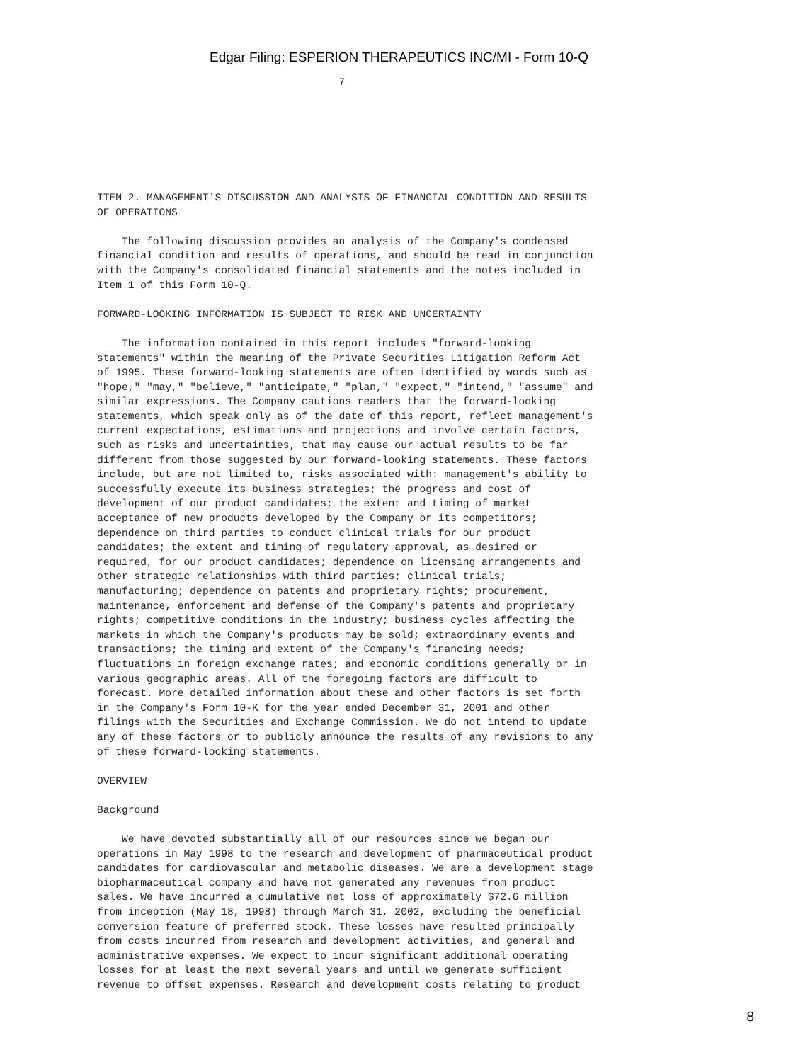Edgar Filing: ESPERION THERAPEUTICS INC/MI - Form 10-Q
                                       7
ITEM 2. MANAGEMENT'S DISCUSSION AND ANALYSIS OF FINANCIAL CONDITION AND RESULTS
OF OPERATIONS

    The following discussion provides an analysis of the Company's condensed
financial condition and results of operations, and should be read in conjunction
with the Company's consolidated financial statements and the notes included in
Item 1 of this Form 10-Q.

FORWARD-LOOKING INFORMATION IS SUBJECT TO RISK AND UNCERTAINTY

    The information contained in this report includes "forward-looking
statements" within the meaning of the Private Securities Litigation Reform Act
of 1995. These forward-looking statements are often identified by words such as
"hope," "may," "believe," "anticipate," "plan," "expect," "intend," "assume" and
similar expressions. The Company cautions readers that the forward-looking
statements, which speak only as of the date of this report, reflect management's
current expectations, estimations and projections and involve certain factors,
such as risks and uncertainties, that may cause our actual results to be far
different from those suggested by our forward-looking statements. These factors
include, but are not limited to, risks associated with: management's ability to
successfully execute its business strategies; the progress and cost of
development of our product candidates; the extent and timing of market
acceptance of new products developed by the Company or its competitors;
dependence on third parties to conduct clinical trials for our product
candidates; the extent and timing of regulatory approval, as desired or
required, for our product candidates; dependence on licensing arrangements and
other strategic relationships with third parties; clinical trials;
manufacturing; dependence on patents and proprietary rights; procurement,
maintenance, enforcement and defense of the Company's patents and proprietary
rights; competitive conditions in the industry; business cycles affecting the
markets in which the Company's products may be sold; extraordinary events and
transactions; the timing and extent of the Company's financing needs;
fluctuations in foreign exchange rates; and economic conditions generally or in
various geographic areas. All of the foregoing factors are difficult to
forecast. More detailed information about these and other factors is set forth
in the Company's Form 10-K for the year ended December 31, 2001 and other
filings with the Securities and Exchange Commission. We do not intend to update
any of these factors or to publicly announce the results of any revisions to any
of these forward-looking statements.

OVERVIEW

Background

    We have devoted substantially all of our resources since we began our
operations in May 1998 to the research and development of pharmaceutical product
candidates for cardiovascular and metabolic diseases. We are a development stage
biopharmaceutical company and have not generated any revenues from product
sales. We have incurred a cumulative net loss of approximately $72.6 million
from inception (May 18, 1998) through March 31, 2002, excluding the beneficial
conversion feature of preferred stock. These losses have resulted principally
from costs incurred from research and development activities, and general and
administrative expenses. We expect to incur significant additional operating
losses for at least the next several years and until we generate sufficient
revenue to offset expenses. Research and development costs relating to product
8